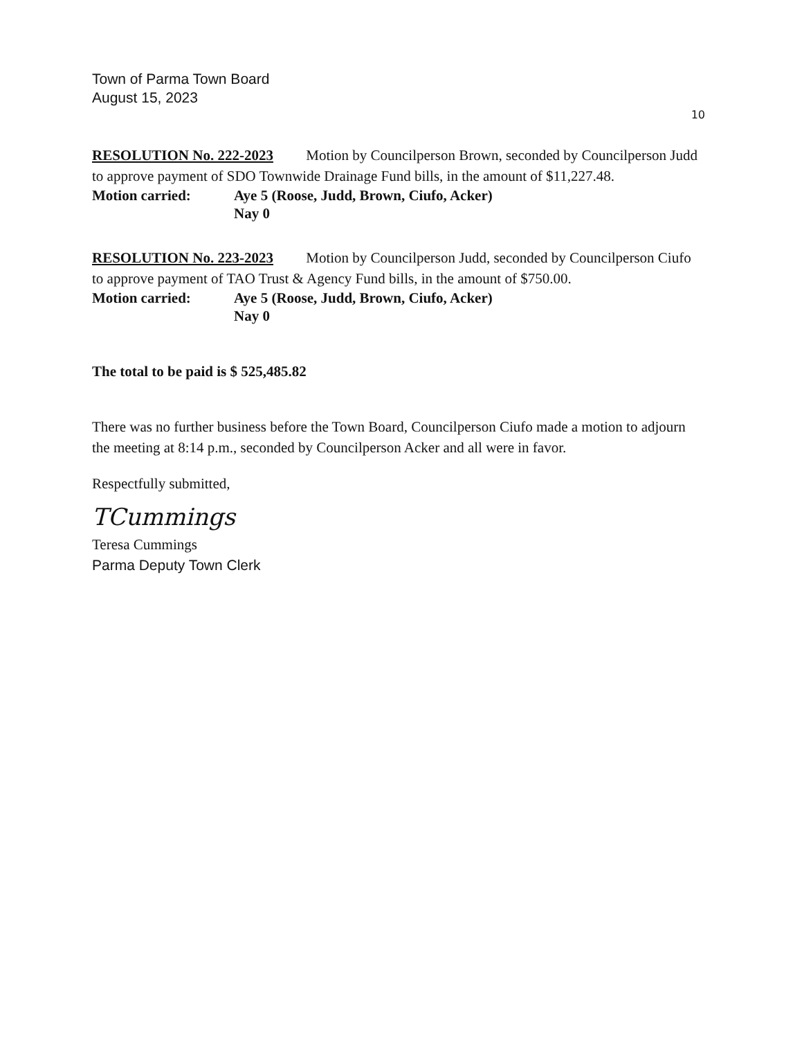Town of Parma Town Board
August 15, 2023
10
RESOLUTION No. 222-2023 Motion by Councilperson Brown, seconded by Councilperson Judd to approve payment of SDO Townwide Drainage Fund bills, in the amount of $11,227.48.
Motion carried: Aye 5 (Roose, Judd, Brown, Ciufo, Acker)
Nay 0
RESOLUTION No. 223-2023 Motion by Councilperson Judd, seconded by Councilperson Ciufo to approve payment of TAO Trust & Agency Fund bills, in the amount of $750.00.
Motion carried: Aye 5 (Roose, Judd, Brown, Ciufo, Acker)
Nay 0
The total to be paid is $ 525,485.82
There was no further business before the Town Board, Councilperson Ciufo made a motion to adjourn the meeting at 8:14 p.m., seconded by Councilperson Acker and all were in favor.
Respectfully submitted,
TCummings
Teresa Cummings
Parma Deputy Town Clerk